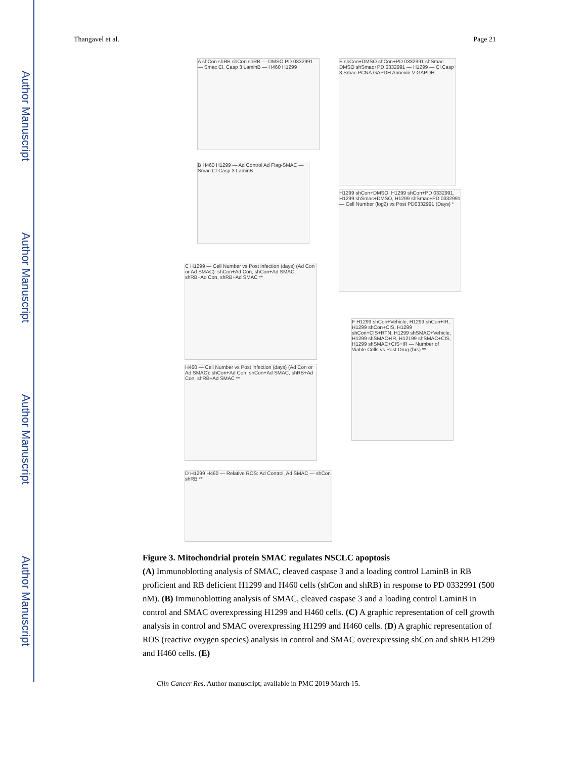Author Manuscript
Author Manuscript
Author Manuscript
Author Manuscript
Thangavel et al. Page 21
A shCon shRB shCon shRB — DMSO PD 0332991 — Smac Cl. Casp 3 LaminB — H460 H1299
B H460 H1299 — Ad Control Ad Flag-SMAC — Smac Cl-Casp 3 LaminB
C H1299 — Cell Number vs Post infection (days) (Ad Con or Ad SMAC): shCon+Ad Con, shCon+Ad SMAC, shRB+Ad Con, shRB+Ad SMAC **
H460 — Cell Number vs Post infection (days) (Ad Con or Ad SMAC): shCon+Ad Con, shCon+Ad SMAC, shRB+Ad Con, shRB+Ad SMAC **
D H1299 H460 — Relative ROS: Ad Control, Ad SMAC — shCon shRB **
E shCon+DMSO shCon+PD 0332991 shSmac DMSO shSmac+PD 0332991 — H1299 — Cl.Casp 3 Smac PCNA GAPDH Annexin V GAPDH
H1299 shCon+DMSO, H1299 shCon+PD 0332991, H1299 shSmac+DMSO, H1299 shSmac+PD 0332991 — Cell Number (log2) vs Post PD0332991 (Days) *
F H1299 shCon+Vehicle, H1299 shCon+IR, H1299 shCon+CIS, H1299 shCon+CIS+RTN, H1299 shSMAC+Vehicle, H1299 shSMAC+IR, H12199 shSMAC+CIS, H1299 shSMAC+CIS+IR — Number of Viable Cells vs Post Drug (hrs) **
Figure 3. Mitochondrial protein SMAC regulates NSCLC apoptosis
(A) Immunoblotting analysis of SMAC, cleaved caspase 3 and a loading control LaminB in RB proficient and RB deficient H1299 and H460 cells (shCon and shRB) in response to PD 0332991 (500 nM). (B) Immunoblotting analysis of SMAC, cleaved caspase 3 and a loading control LaminB in control and SMAC overexpressing H1299 and H460 cells. (C) A graphic representation of cell growth analysis in control and SMAC overexpressing H1299 and H460 cells. (D) A graphic representation of ROS (reactive oxygen species) analysis in control and SMAC overexpressing shCon and shRB H1299 and H460 cells. (E)
Clin Cancer Res. Author manuscript; available in PMC 2019 March 15.